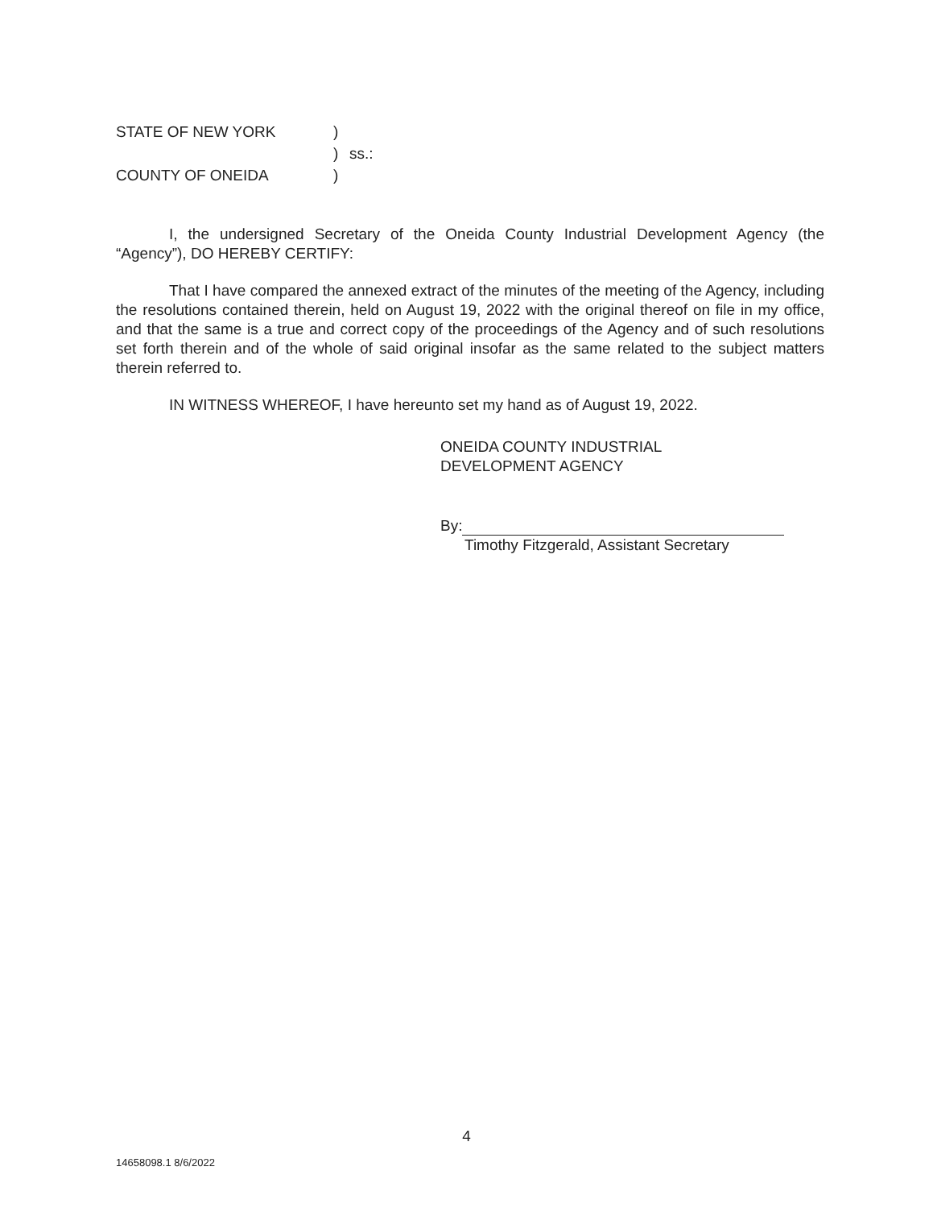STATE OF NEW YORK
)
)
ss.:
COUNTY OF ONEIDA
)
I, the undersigned Secretary of the Oneida County Industrial Development Agency (the “Agency”), DO HEREBY CERTIFY:
That I have compared the annexed extract of the minutes of the meeting of the Agency, including the resolutions contained therein, held on August 19, 2022 with the original thereof on file in my office, and that the same is a true and correct copy of the proceedings of the Agency and of such resolutions set forth therein and of the whole of said original insofar as the same related to the subject matters therein referred to.
IN WITNESS WHEREOF, I have hereunto set my hand as of August 19, 2022.
ONEIDA COUNTY INDUSTRIAL
DEVELOPMENT AGENCY
By:
Timothy Fitzgerald, Assistant Secretary
4
14658098.1 8/6/2022